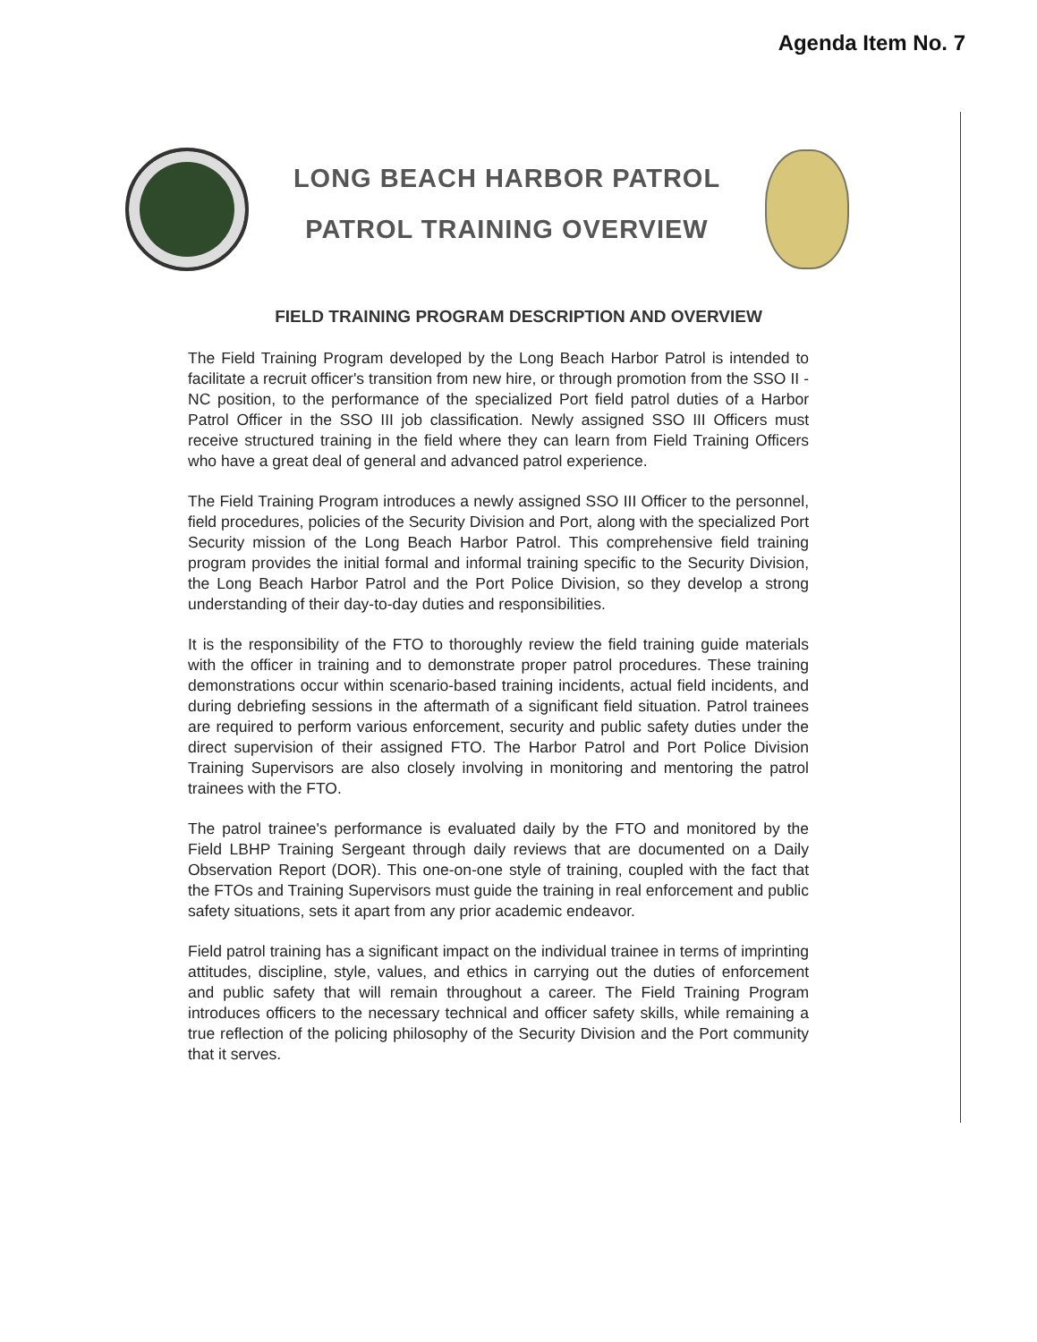Agenda Item No. 7
LONG BEACH HARBOR PATROL
PATROL TRAINING OVERVIEW
FIELD TRAINING PROGRAM DESCRIPTION AND OVERVIEW
The Field Training Program developed by the Long Beach Harbor Patrol is intended to facilitate a recruit officer's transition from new hire, or through promotion from the SSO II - NC position, to the performance of the specialized Port field patrol duties of a Harbor Patrol Officer in the SSO III job classification. Newly assigned SSO III Officers must receive structured training in the field where they can learn from Field Training Officers who have a great deal of general and advanced patrol experience.
The Field Training Program introduces a newly assigned SSO III Officer to the personnel, field procedures, policies of the Security Division and Port, along with the specialized Port Security mission of the Long Beach Harbor Patrol. This comprehensive field training program provides the initial formal and informal training specific to the Security Division, the Long Beach Harbor Patrol and the Port Police Division, so they develop a strong understanding of their day-to-day duties and responsibilities.
It is the responsibility of the FTO to thoroughly review the field training guide materials with the officer in training and to demonstrate proper patrol procedures. These training demonstrations occur within scenario-based training incidents, actual field incidents, and during debriefing sessions in the aftermath of a significant field situation. Patrol trainees are required to perform various enforcement, security and public safety duties under the direct supervision of their assigned FTO. The Harbor Patrol and Port Police Division Training Supervisors are also closely involving in monitoring and mentoring the patrol trainees with the FTO.
The patrol trainee's performance is evaluated daily by the FTO and monitored by the Field LBHP Training Sergeant through daily reviews that are documented on a Daily Observation Report (DOR). This one-on-one style of training, coupled with the fact that the FTOs and Training Supervisors must guide the training in real enforcement and public safety situations, sets it apart from any prior academic endeavor.
Field patrol training has a significant impact on the individual trainee in terms of imprinting attitudes, discipline, style, values, and ethics in carrying out the duties of enforcement and public safety that will remain throughout a career. The Field Training Program introduces officers to the necessary technical and officer safety skills, while remaining a true reflection of the policing philosophy of the Security Division and the Port community that it serves.